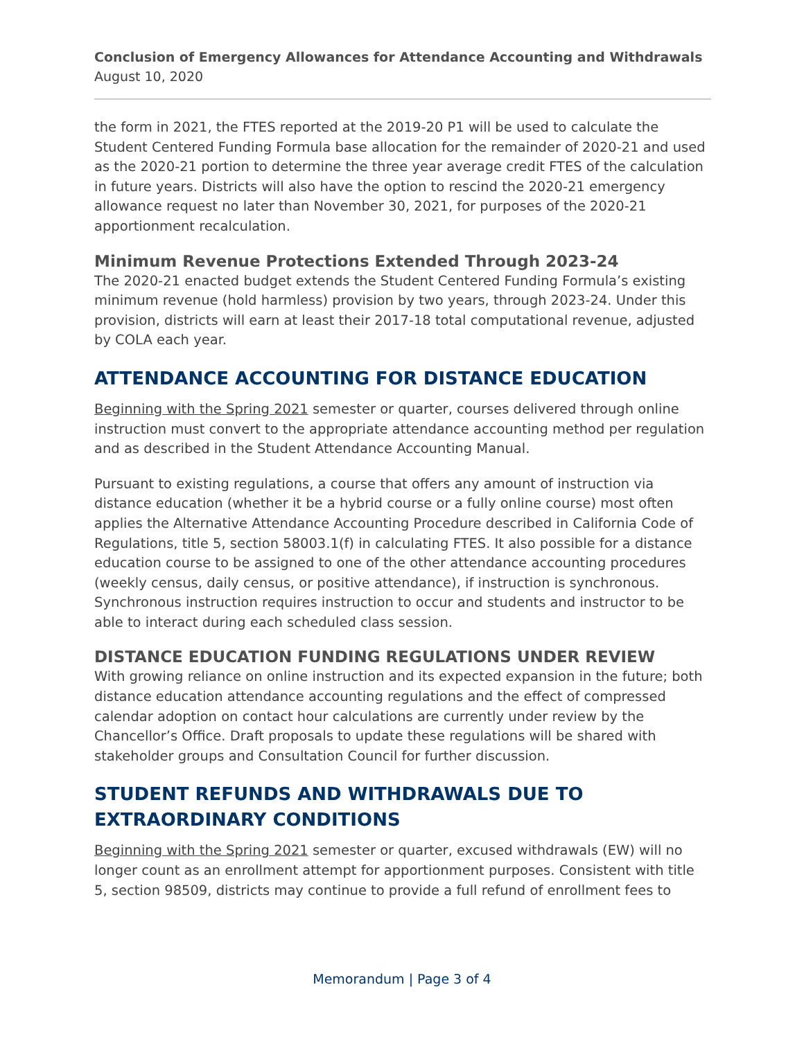Conclusion of Emergency Allowances for Attendance Accounting and Withdrawals
August 10, 2020
the form in 2021, the FTES reported at the 2019-20 P1 will be used to calculate the Student Centered Funding Formula base allocation for the remainder of 2020-21 and used as the 2020-21 portion to determine the three year average credit FTES of the calculation in future years. Districts will also have the option to rescind the 2020-21 emergency allowance request no later than November 30, 2021, for purposes of the 2020-21 apportionment recalculation.
Minimum Revenue Protections Extended Through 2023-24
The 2020-21 enacted budget extends the Student Centered Funding Formula’s existing minimum revenue (hold harmless) provision by two years, through 2023-24. Under this provision, districts will earn at least their 2017-18 total computational revenue, adjusted by COLA each year.
ATTENDANCE ACCOUNTING FOR DISTANCE EDUCATION
Beginning with the Spring 2021 semester or quarter, courses delivered through online instruction must convert to the appropriate attendance accounting method per regulation and as described in the Student Attendance Accounting Manual.
Pursuant to existing regulations, a course that offers any amount of instruction via distance education (whether it be a hybrid course or a fully online course) most often applies the Alternative Attendance Accounting Procedure described in California Code of Regulations, title 5, section 58003.1(f) in calculating FTES. It also possible for a distance education course to be assigned to one of the other attendance accounting procedures (weekly census, daily census, or positive attendance), if instruction is synchronous. Synchronous instruction requires instruction to occur and students and instructor to be able to interact during each scheduled class session.
DISTANCE EDUCATION FUNDING REGULATIONS UNDER REVIEW
With growing reliance on online instruction and its expected expansion in the future; both distance education attendance accounting regulations and the effect of compressed calendar adoption on contact hour calculations are currently under review by the Chancellor’s Office. Draft proposals to update these regulations will be shared with stakeholder groups and Consultation Council for further discussion.
STUDENT REFUNDS AND WITHDRAWALS DUE TO EXTRAORDINARY CONDITIONS
Beginning with the Spring 2021 semester or quarter, excused withdrawals (EW) will no longer count as an enrollment attempt for apportionment purposes. Consistent with title 5, section 98509, districts may continue to provide a full refund of enrollment fees to
Memorandum | Page 3 of 4